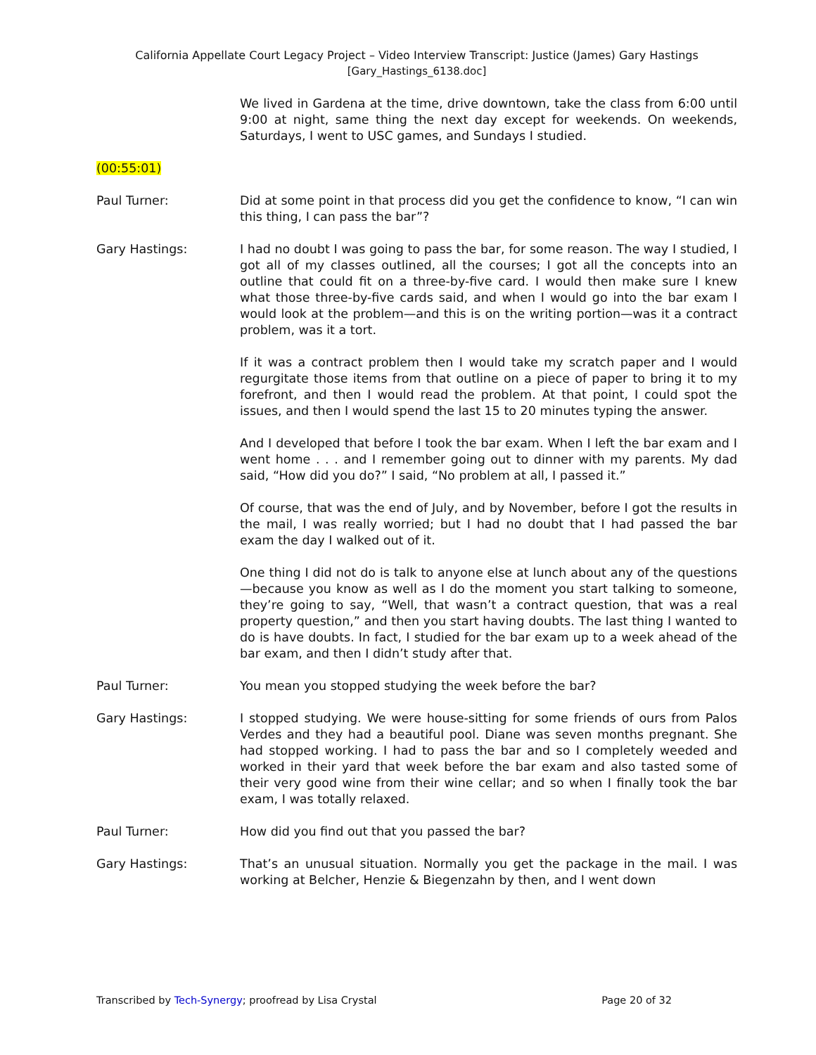California Appellate Court Legacy Project – Video Interview Transcript: Justice (James) Gary Hastings
[Gary_Hastings_6138.doc]
We lived in Gardena at the time, drive downtown, take the class from 6:00 until 9:00 at night, same thing the next day except for weekends. On weekends, Saturdays, I went to USC games, and Sundays I studied.
(00:55:01)
Paul Turner: Did at some point in that process did you get the confidence to know, “I can win this thing, I can pass the bar”?
Gary Hastings: I had no doubt I was going to pass the bar, for some reason. The way I studied, I got all of my classes outlined, all the courses; I got all the concepts into an outline that could fit on a three-by-five card. I would then make sure I knew what those three-by-five cards said, and when I would go into the bar exam I would look at the problem—and this is on the writing portion—was it a contract problem, was it a tort.
If it was a contract problem then I would take my scratch paper and I would regurgitate those items from that outline on a piece of paper to bring it to my forefront, and then I would read the problem. At that point, I could spot the issues, and then I would spend the last 15 to 20 minutes typing the answer.
And I developed that before I took the bar exam. When I left the bar exam and I went home . . . and I remember going out to dinner with my parents. My dad said, “How did you do?” I said, “No problem at all, I passed it.”
Of course, that was the end of July, and by November, before I got the results in the mail, I was really worried; but I had no doubt that I had passed the bar exam the day I walked out of it.
One thing I did not do is talk to anyone else at lunch about any of the questions—because you know as well as I do the moment you start talking to someone, they’re going to say, “Well, that wasn’t a contract question, that was a real property question,” and then you start having doubts. The last thing I wanted to do is have doubts. In fact, I studied for the bar exam up to a week ahead of the bar exam, and then I didn’t study after that.
Paul Turner: You mean you stopped studying the week before the bar?
Gary Hastings: I stopped studying. We were house-sitting for some friends of ours from Palos Verdes and they had a beautiful pool. Diane was seven months pregnant. She had stopped working. I had to pass the bar and so I completely weeded and worked in their yard that week before the bar exam and also tasted some of their very good wine from their wine cellar; and so when I finally took the bar exam, I was totally relaxed.
Paul Turner: How did you find out that you passed the bar?
Gary Hastings: That’s an unusual situation. Normally you get the package in the mail. I was working at Belcher, Henzie & Biegenzahn by then, and I went down
Transcribed by Tech-Synergy; proofread by Lisa Crystal Page 20 of 32